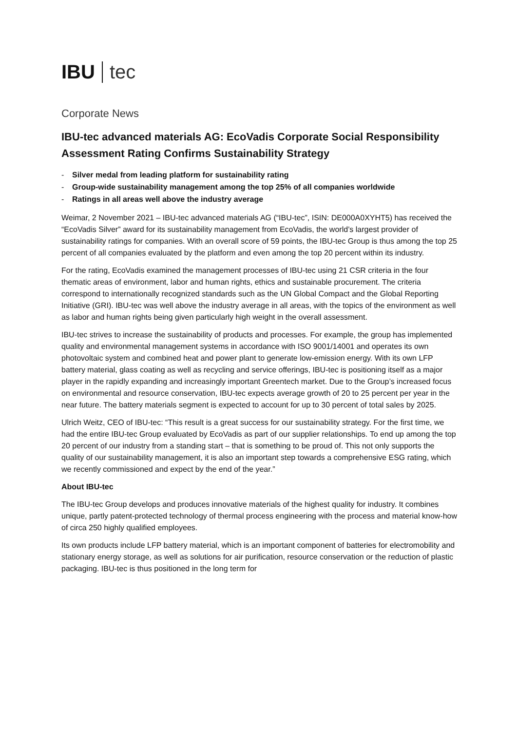IBU tec
Corporate News
IBU-tec advanced materials AG: EcoVadis Corporate Social Responsibility Assessment Rating Confirms Sustainability Strategy
- Silver medal from leading platform for sustainability rating
- Group-wide sustainability management among the top 25% of all companies worldwide
- Ratings in all areas well above the industry average
Weimar, 2 November 2021 – IBU-tec advanced materials AG (“IBU-tec”, ISIN: DE000A0XYHT5) has received the “EcoVadis Silver” award for its sustainability management from EcoVadis, the world’s largest provider of sustainability ratings for companies. With an overall score of 59 points, the IBU-tec Group is thus among the top 25 percent of all companies evaluated by the platform and even among the top 20 percent within its industry.
For the rating, EcoVadis examined the management processes of IBU-tec using 21 CSR criteria in the four thematic areas of environment, labor and human rights, ethics and sustainable procurement. The criteria correspond to internationally recognized standards such as the UN Global Compact and the Global Reporting Initiative (GRI). IBU-tec was well above the industry average in all areas, with the topics of the environment as well as labor and human rights being given particularly high weight in the overall assessment.
IBU-tec strives to increase the sustainability of products and processes. For example, the group has implemented quality and environmental management systems in accordance with ISO 9001/14001 and operates its own photovoltaic system and combined heat and power plant to generate low-emission energy. With its own LFP battery material, glass coating as well as recycling and service offerings, IBU-tec is positioning itself as a major player in the rapidly expanding and increasingly important Greentech market. Due to the Group’s increased focus on environmental and resource conservation, IBU-tec expects average growth of 20 to 25 percent per year in the near future. The battery materials segment is expected to account for up to 30 percent of total sales by 2025.
Ulrich Weitz, CEO of IBU-tec: “This result is a great success for our sustainability strategy. For the first time, we had the entire IBU-tec Group evaluated by EcoVadis as part of our supplier relationships. To end up among the top 20 percent of our industry from a standing start – that is something to be proud of. This not only supports the quality of our sustainability management, it is also an important step towards a comprehensive ESG rating, which we recently commissioned and expect by the end of the year.”
About IBU-tec
The IBU-tec Group develops and produces innovative materials of the highest quality for industry. It combines unique, partly patent-protected technology of thermal process engineering with the process and material know-how of circa 250 highly qualified employees.
Its own products include LFP battery material, which is an important component of batteries for electromobility and stationary energy storage, as well as solutions for air purification, resource conservation or the reduction of plastic packaging. IBU-tec is thus positioned in the long term for